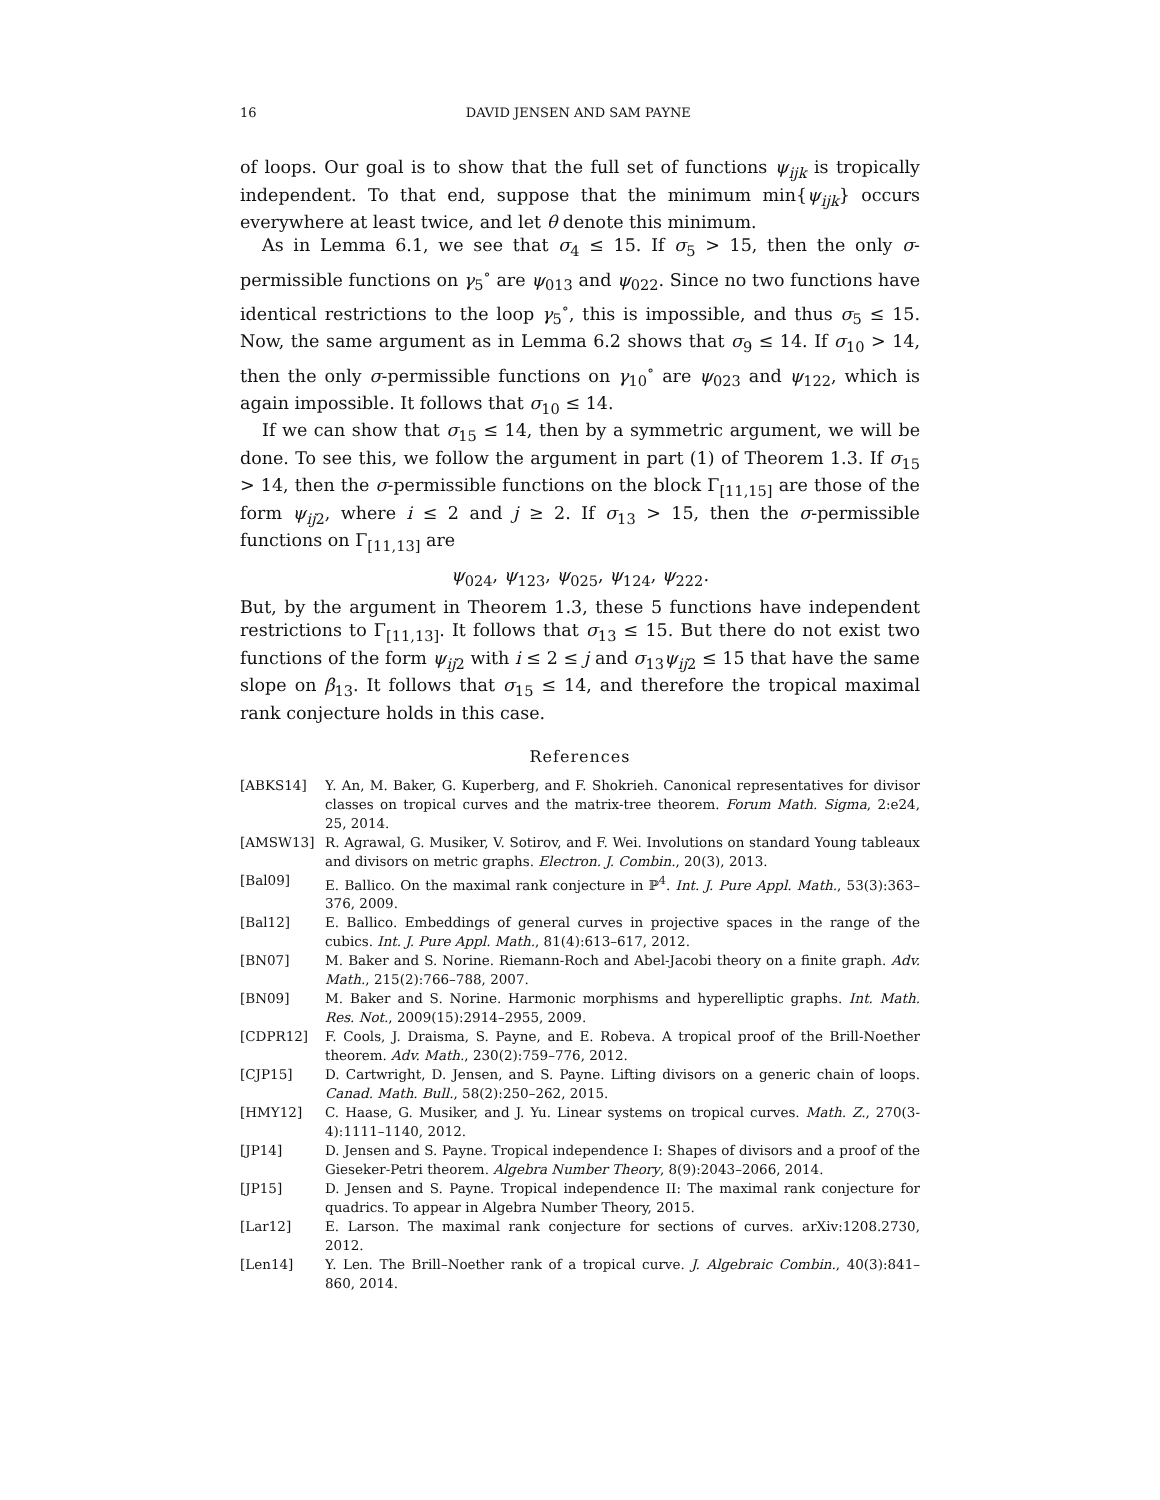16 DAVID JENSEN AND SAM PAYNE
of loops. Our goal is to show that the full set of functions ψ<sub>ijk</sub> is tropically independent. To that end, suppose that the minimum min{ψ<sub>ijk</sub>} occurs everywhere at least twice, and let θ denote this minimum.
As in Lemma 6.1, we see that σ<sub>4</sub> ≤ 15. If σ<sub>5</sub> > 15, then the only σ-permissible functions on γ<sub>5</sub><sup>∘</sup> are ψ<sub>013</sub> and ψ<sub>022</sub>. Since no two functions have identical restrictions to the loop γ<sub>5</sub><sup>∘</sup>, this is impossible, and thus σ<sub>5</sub> ≤ 15. Now, the same argument as in Lemma 6.2 shows that σ<sub>9</sub> ≤ 14. If σ<sub>10</sub> > 14, then the only σ-permissible functions on γ<sub>10</sub><sup>∘</sup> are ψ<sub>023</sub> and ψ<sub>122</sub>, which is again impossible. It follows that σ<sub>10</sub> ≤ 14.
If we can show that σ<sub>15</sub> ≤ 14, then by a symmetric argument, we will be done. To see this, we follow the argument in part (1) of Theorem 1.3. If σ<sub>15</sub> > 14, then the σ-permissible functions on the block Γ<sub>[11,15]</sub> are those of the form ψ<sub>ij</sub><sub>2</sub>, where i ≤ 2 and j ≥ 2. If σ<sub>13</sub> > 15, then the σ-permissible functions on Γ<sub>[11,13]</sub> are
ψ<sub>024</sub>, ψ<sub>123</sub>, ψ<sub>025</sub>, ψ<sub>124</sub>, ψ<sub>222</sub>.
But, by the argument in Theorem 1.3, these 5 functions have independent restrictions to Γ<sub>[11,13]</sub>. It follows that σ<sub>13</sub> ≤ 15. But there do not exist two functions of the form ψ<sub>ij</sub><sub>2</sub> with i ≤ 2 ≤ j and σ<sub>13</sub>ψ<sub>ij</sub><sub>2</sub> ≤ 15 that have the same slope on β<sub>13</sub>. It follows that σ<sub>15</sub> ≤ 14, and therefore the tropical maximal rank conjecture holds in this case.
References
[ABKS14] Y. An, M. Baker, G. Kuperberg, and F. Shokrieh. Canonical representatives for divisor classes on tropical curves and the matrix-tree theorem. Forum Math. Sigma, 2:e24, 25, 2014.
[AMSW13] R. Agrawal, G. Musiker, V. Sotirov, and F. Wei. Involutions on standard Young tableaux and divisors on metric graphs. Electron. J. Combin., 20(3), 2013.
[Bal09] E. Ballico. On the maximal rank conjecture in ℙ<sup>4</sup>. Int. J. Pure Appl. Math., 53(3):363–376, 2009.
[Bal12] E. Ballico. Embeddings of general curves in projective spaces in the range of the cubics. Int. J. Pure Appl. Math., 81(4):613–617, 2012.
[BN07] M. Baker and S. Norine. Riemann-Roch and Abel-Jacobi theory on a finite graph. Adv. Math., 215(2):766–788, 2007.
[BN09] M. Baker and S. Norine. Harmonic morphisms and hyperelliptic graphs. Int. Math. Res. Not., 2009(15):2914–2955, 2009.
[CDPR12] F. Cools, J. Draisma, S. Payne, and E. Robeva. A tropical proof of the Brill-Noether theorem. Adv. Math., 230(2):759–776, 2012.
[CJP15] D. Cartwright, D. Jensen, and S. Payne. Lifting divisors on a generic chain of loops. Canad. Math. Bull., 58(2):250–262, 2015.
[HMY12] C. Haase, G. Musiker, and J. Yu. Linear systems on tropical curves. Math. Z., 270(3-4):1111–1140, 2012.
[JP14] D. Jensen and S. Payne. Tropical independence I: Shapes of divisors and a proof of the Gieseker-Petri theorem. Algebra Number Theory, 8(9):2043–2066, 2014.
[JP15] D. Jensen and S. Payne. Tropical independence II: The maximal rank conjecture for quadrics. To appear in Algebra Number Theory, 2015.
[Lar12] E. Larson. The maximal rank conjecture for sections of curves. arXiv:1208.2730, 2012.
[Len14] Y. Len. The Brill–Noether rank of a tropical curve. J. Algebraic Combin., 40(3):841–860, 2014.